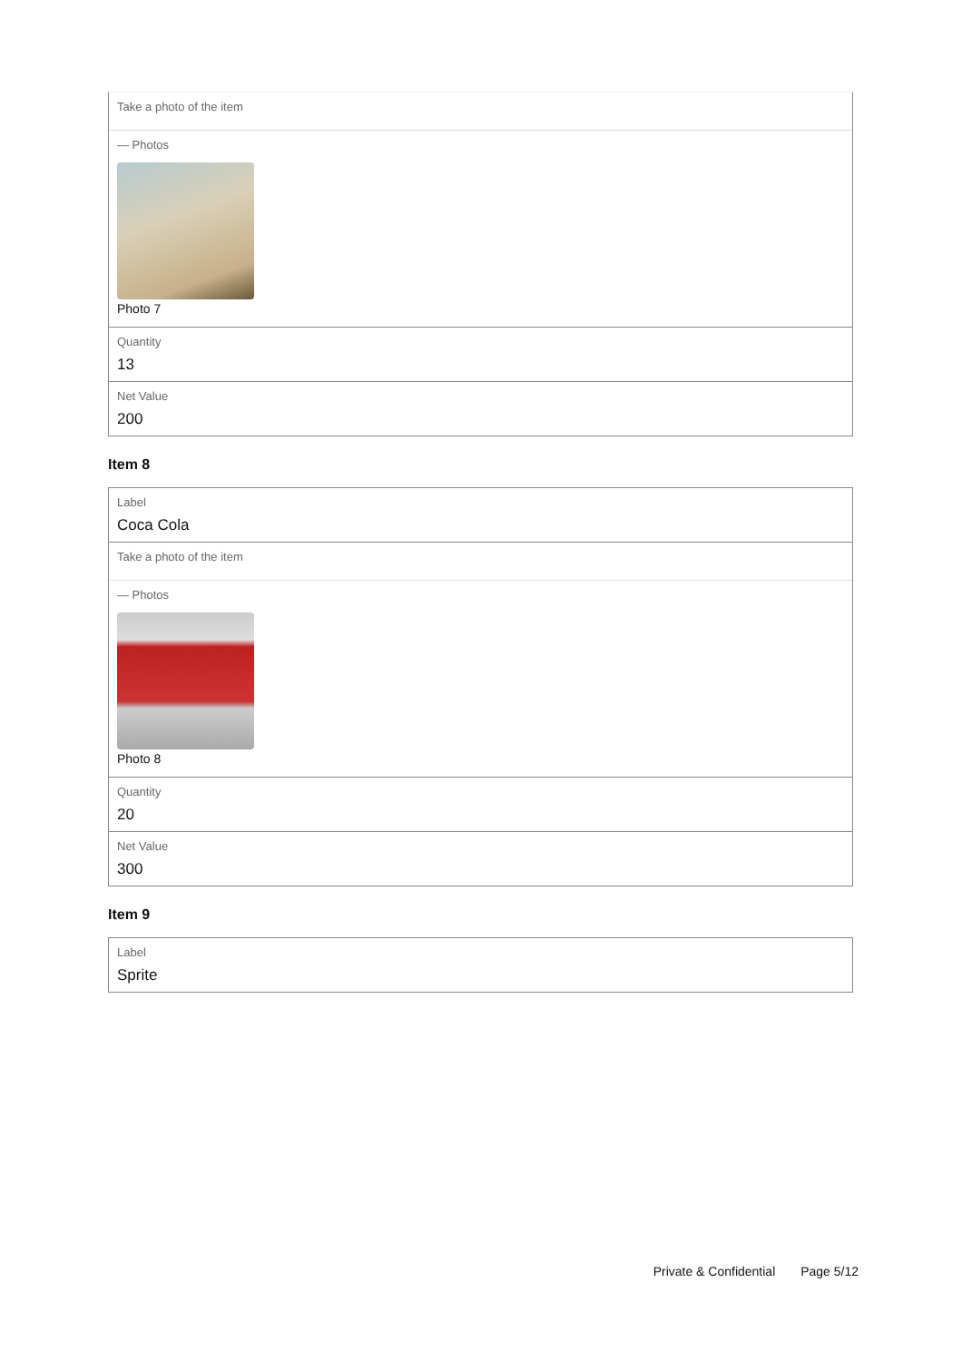Take a photo of the item
— Photos
Photo 7
Quantity
13
Net Value
200
Item 8
Label
Coca Cola
Take a photo of the item
— Photos
Photo 8
Quantity
20
Net Value
300
Item 9
Label
Sprite
Private & Confidential Page 5/12